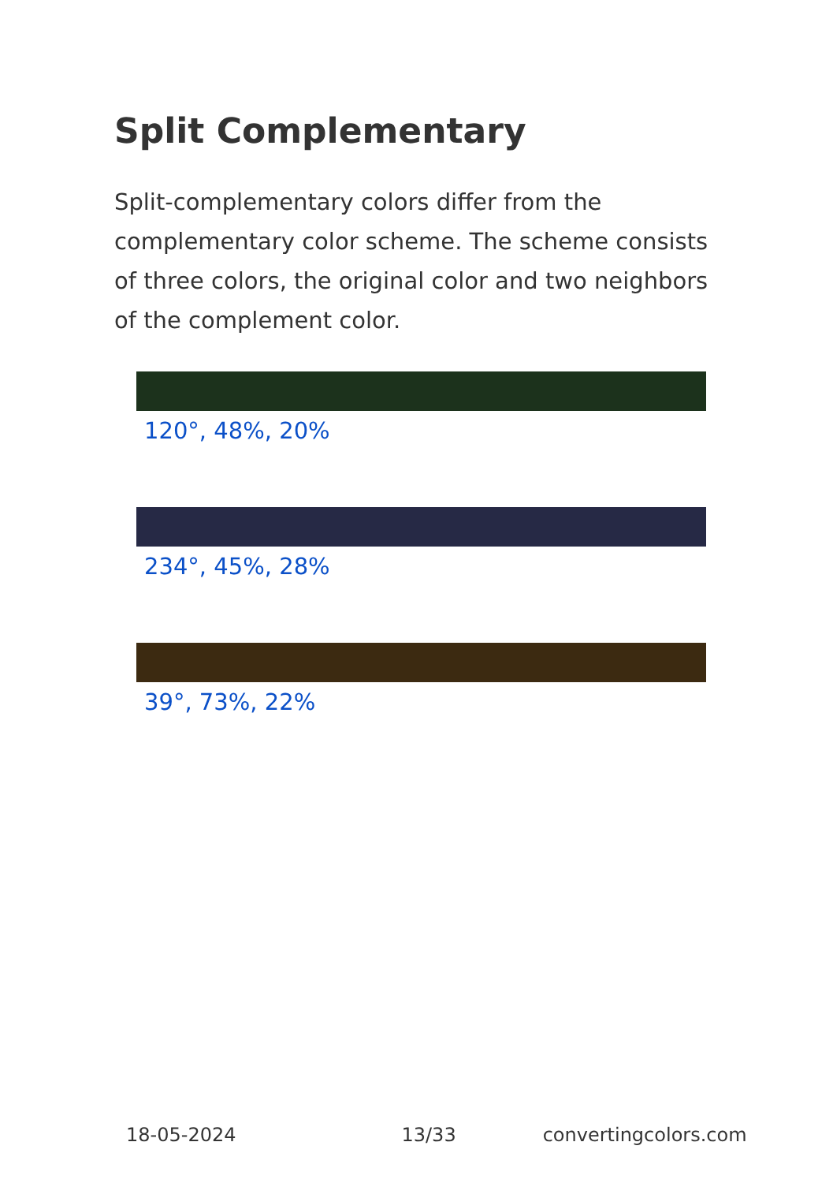Split Complementary
Split-complementary colors differ from the complementary color scheme. The scheme consists of three colors, the original color and two neighbors of the complement color.
120°, 48%, 20%
234°, 45%, 28%
39°, 73%, 22%
18-05-2024 13/33 convertingcolors.com